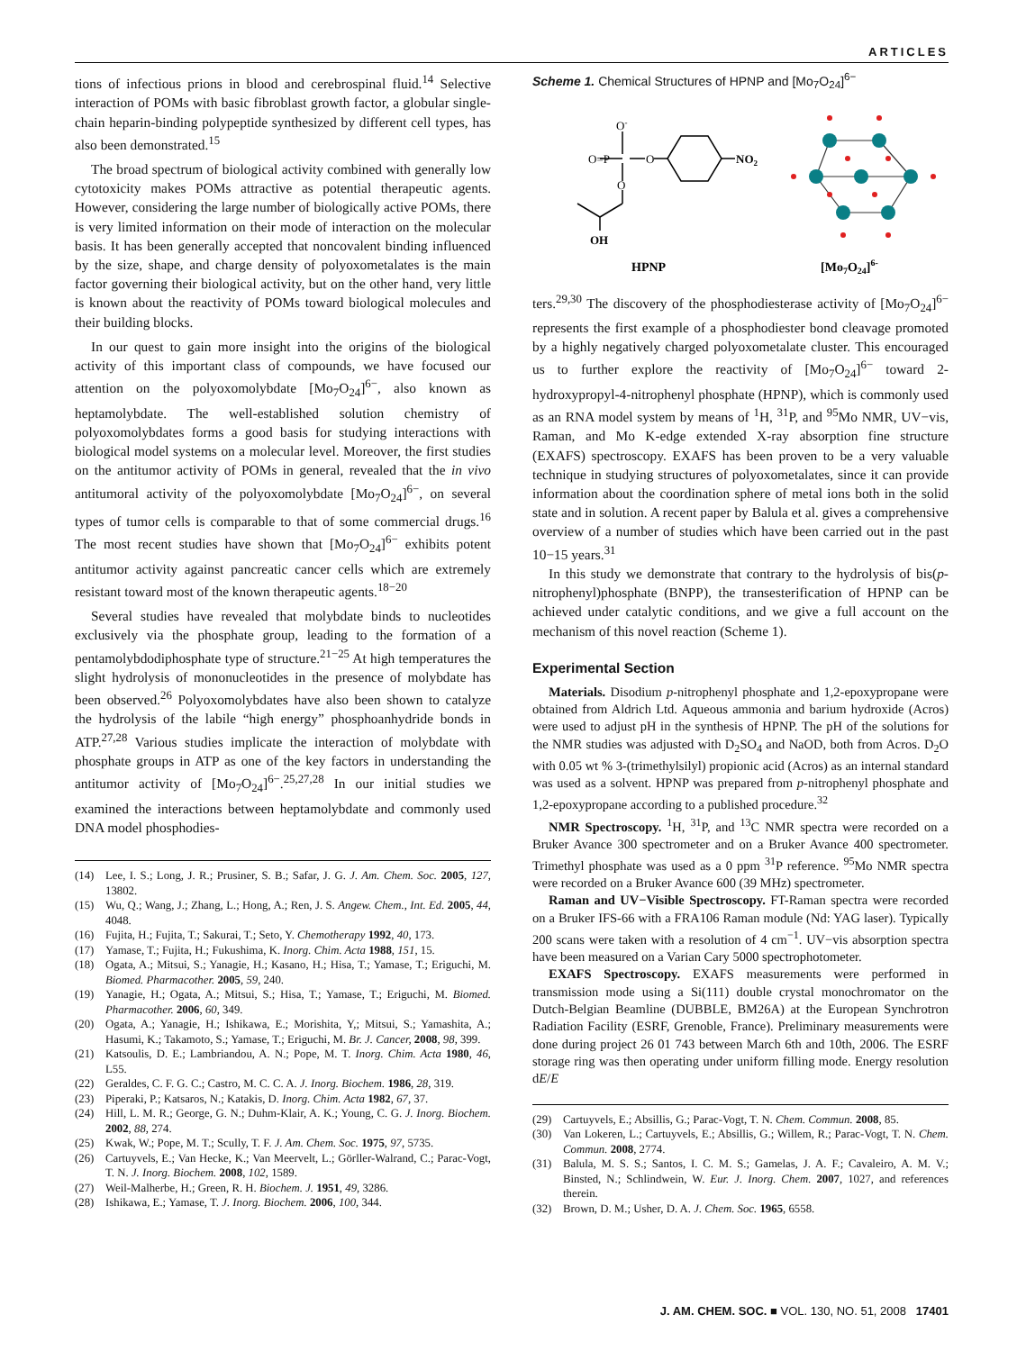ARTICLES
tions of infectious prions in blood and cerebrospinal fluid.<sup>14</sup> Selective interaction of POMs with basic fibroblast growth factor, a globular single-chain heparin-binding polypeptide synthesized by different cell types, has also been demonstrated.<sup>15</sup>
The broad spectrum of biological activity combined with generally low cytotoxicity makes POMs attractive as potential therapeutic agents. However, considering the large number of biologically active POMs, there is very limited information on their mode of interaction on the molecular basis. It has been generally accepted that noncovalent binding influenced by the size, shape, and charge density of polyoxometalates is the main factor governing their biological activity, but on the other hand, very little is known about the reactivity of POMs toward biological molecules and their building blocks.
In our quest to gain more insight into the origins of the biological activity of this important class of compounds, we have focused our attention on the polyoxomolybdate [Mo<sub>7</sub>O<sub>24</sub>]<sup>6−</sup>, also known as heptamolybdate. The well-established solution chemistry of polyoxomolybdates forms a good basis for studying interactions with biological model systems on a molecular level. Moreover, the first studies on the antitumor activity of POMs in general, revealed that the in vivo antitumoral activity of the polyoxomolybdate [Mo<sub>7</sub>O<sub>24</sub>]<sup>6−</sup>, on several types of tumor cells is comparable to that of some commercial drugs.<sup>16</sup> The most recent studies have shown that [Mo<sub>7</sub>O<sub>24</sub>]<sup>6−</sup> exhibits potent antitumor activity against pancreatic cancer cells which are extremely resistant toward most of the known therapeutic agents.<sup>18−20</sup>
Several studies have revealed that molybdate binds to nucleotides exclusively via the phosphate group, leading to the formation of a pentamolybdodiphosphate type of structure.<sup>21−25</sup> At high temperatures the slight hydrolysis of mononucleotides in the presence of molybdate has been observed.<sup>26</sup> Polyoxomolybdates have also been shown to catalyze the hydrolysis of the labile “high energy” phosphoanhydride bonds in ATP.<sup>27,28</sup> Various studies implicate the interaction of molybdate with phosphate groups in ATP as one of the key factors in understanding the antitumor activity of [Mo<sub>7</sub>O<sub>24</sub>]<sup>6−</sup>.<sup>25,27,28</sup> In our initial studies we examined the interactions between heptamolybdate and commonly used DNA model phosphodies-
(14) Lee, I. S.; Long, J. R.; Prusiner, S. B.; Safar, J. G. J. Am. Chem. Soc. 2005, 127, 13802.
(15) Wu, Q.; Wang, J.; Zhang, L.; Hong, A.; Ren, J. S. Angew. Chem., Int. Ed. 2005, 44, 4048.
(16) Fujita, H.; Fujita, T.; Sakurai, T.; Seto, Y. Chemotherapy 1992, 40, 173.
(17) Yamase, T.; Fujita, H.; Fukushima, K. Inorg. Chim. Acta 1988, 151, 15.
(18) Ogata, A.; Mitsui, S.; Yanagie, H.; Kasano, H.; Hisa, T.; Yamase, T.; Eriguchi, M. Biomed. Pharmacother. 2005, 59, 240.
(19) Yanagie, H.; Ogata, A.; Mitsui, S.; Hisa, T.; Yamase, T.; Eriguchi, M. Biomed. Pharmacother. 2006, 60, 349.
(20) Ogata, A.; Yanagie, H.; Ishikawa, E.; Morishita, Y,; Mitsui, S.; Yamashita, A.; Hasumi, K.; Takamoto, S.; Yamase, T.; Eriguchi, M. Br. J. Cancer, 2008, 98, 399.
(21) Katsoulis, D. E.; Lambriandou, A. N.; Pope, M. T. Inorg. Chim. Acta 1980, 46, L55.
(22) Geraldes, C. F. G. C.; Castro, M. C. C. A. J. Inorg. Biochem. 1986, 28, 319.
(23) Piperaki, P.; Katsaros, N.; Katakis, D. Inorg. Chim. Acta 1982, 67, 37.
(24) Hill, L. M. R.; George, G. N.; Duhm-Klair, A. K.; Young, C. G. J. Inorg. Biochem. 2002, 88, 274.
(25) Kwak, W.; Pope, M. T.; Scully, T. F. J. Am. Chem. Soc. 1975, 97, 5735.
(26) Cartuyvels, E.; Van Hecke, K.; Van Meervelt, L.; Görller-Walrand, C.; Parac-Vogt, T. N. J. Inorg. Biochem. 2008, 102, 1589.
(27) Weil-Malherbe, H.; Green, R. H. Biochem. J. 1951, 49, 3286.
(28) Ishikawa, E.; Yamase, T. J. Inorg. Biochem. 2006, 100, 344.
Scheme 1. Chemical Structures of HPNP and [Mo<sub>7</sub>O<sub>24</sub>]<sup>6−</sup>
O-
O=P
O
O
NO2
OH
HPNP
[Mo7O24]6-
ters.<sup>29,30</sup> The discovery of the phosphodiesterase activity of [Mo<sub>7</sub>O<sub>24</sub>]<sup>6−</sup> represents the first example of a phosphodiester bond cleavage promoted by a highly negatively charged polyoxometalate cluster. This encouraged us to further explore the reactivity of [Mo<sub>7</sub>O<sub>24</sub>]<sup>6−</sup> toward 2-hydroxypropyl-4-nitrophenyl phosphate (HPNP), which is commonly used as an RNA model system by means of <sup>1</sup>H, <sup>31</sup>P, and <sup>95</sup>Mo NMR, UV−vis, Raman, and Mo K-edge extended X-ray absorption fine structure (EXAFS) spectroscopy. EXAFS has been proven to be a very valuable technique in studying structures of polyoxometalates, since it can provide information about the coordination sphere of metal ions both in the solid state and in solution. A recent paper by Balula et al. gives a comprehensive overview of a number of studies which have been carried out in the past 10−15 years.<sup>31</sup>
In this study we demonstrate that contrary to the hydrolysis of bis(p-nitrophenyl)phosphate (BNPP), the transesterification of HPNP can be achieved under catalytic conditions, and we give a full account on the mechanism of this novel reaction (Scheme 1).
Experimental Section
Materials. Disodium p-nitrophenyl phosphate and 1,2-epoxypropane were obtained from Aldrich Ltd. Aqueous ammonia and barium hydroxide (Acros) were used to adjust pH in the synthesis of HPNP. The pH of the solutions for the NMR studies was adjusted with D<sub>2</sub>SO<sub>4</sub> and NaOD, both from Acros. D<sub>2</sub>O with 0.05 wt % 3-(trimethylsilyl) propionic acid (Acros) as an internal standard was used as a solvent. HPNP was prepared from p-nitrophenyl phosphate and 1,2-epoxypropane according to a published procedure.<sup>32</sup>
NMR Spectroscopy. <sup>1</sup>H, <sup>31</sup>P, and <sup>13</sup>C NMR spectra were recorded on a Bruker Avance 300 spectrometer and on a Bruker Avance 400 spectrometer. Trimethyl phosphate was used as a 0 ppm <sup>31</sup>P reference. <sup>95</sup>Mo NMR spectra were recorded on a Bruker Avance 600 (39 MHz) spectrometer.
Raman and UV−Visible Spectroscopy. FT-Raman spectra were recorded on a Bruker IFS-66 with a FRA106 Raman module (Nd: YAG laser). Typically 200 scans were taken with a resolution of 4 cm<sup>−1</sup>. UV−vis absorption spectra have been measured on a Varian Cary 5000 spectrophotometer.
EXAFS Spectroscopy. EXAFS measurements were performed in transmission mode using a Si(111) double crystal monochromator on the Dutch-Belgian Beamline (DUBBLE, BM26A) at the European Synchrotron Radiation Facility (ESRF, Grenoble, France). Preliminary measurements were done during project 26 01 743 between March 6th and 10th, 2006. The ESRF storage ring was then operating under uniform filling mode. Energy resolution dE/E
(29) Cartuyvels, E.; Absillis, G.; Parac-Vogt, T. N. Chem. Commun. 2008, 85.
(30) Van Lokeren, L.; Cartuyvels, E.; Absillis, G.; Willem, R.; Parac-Vogt, T. N. Chem. Commun. 2008, 2774.
(31) Balula, M. S. S.; Santos, I. C. M. S.; Gamelas, J. A. F.; Cavaleiro, A. M. V.; Binsted, N.; Schlindwein, W. Eur. J. Inorg. Chem. 2007, 1027, and references therein.
(32) Brown, D. M.; Usher, D. A. J. Chem. Soc. 1965, 6558.
J. AM. CHEM. SOC. ■ VOL. 130, NO. 51, 2008 17401